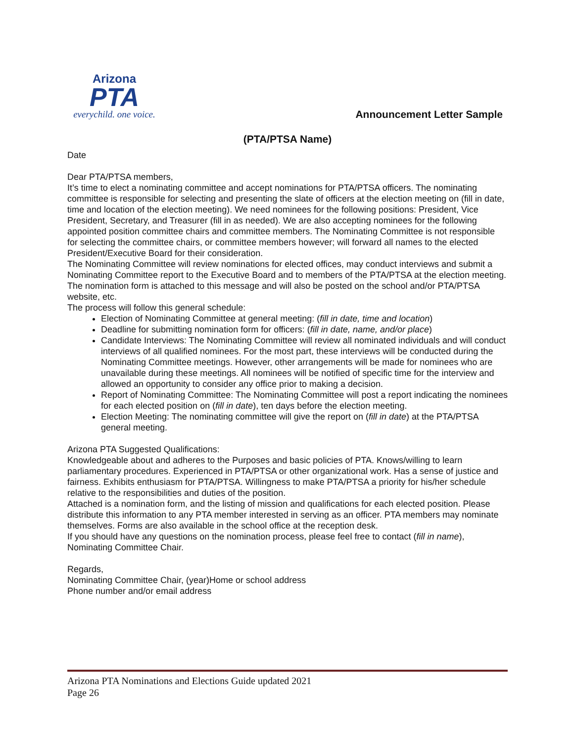Arizona
PTA
everychild. one voice.
Announcement Letter Sample
(PTA/PTSA Name)
Date
Dear PTA/PTSA members,
It’s time to elect a nominating committee and accept nominations for PTA/PTSA officers. The nominating committee is responsible for selecting and presenting the slate of officers at the election meeting on (fill in date, time and location of the election meeting). We need nominees for the following positions: President, Vice President, Secretary, and Treasurer (fill in as needed). We are also accepting nominees for the following appointed position committee chairs and committee members. The Nominating Committee is not responsible for selecting the committee chairs, or committee members however; will forward all names to the elected President/Executive Board for their consideration.
The Nominating Committee will review nominations for elected offices, may conduct interviews and submit a Nominating Committee report to the Executive Board and to members of the PTA/PTSA at the election meeting. The nomination form is attached to this message and will also be posted on the school and/or PTA/PTSA website, etc.
The process will follow this general schedule:
Election of Nominating Committee at general meeting: (fill in date, time and location)
Deadline for submitting nomination form for officers: (fill in date, name, and/or place)
Candidate Interviews: The Nominating Committee will review all nominated individuals and will conduct interviews of all qualified nominees. For the most part, these interviews will be conducted during the Nominating Committee meetings. However, other arrangements will be made for nominees who are unavailable during these meetings. All nominees will be notified of specific time for the interview and allowed an opportunity to consider any office prior to making a decision.
Report of Nominating Committee: The Nominating Committee will post a report indicating the nominees for each elected position on (fill in date), ten days before the election meeting.
Election Meeting: The nominating committee will give the report on (fill in date) at the PTA/PTSA general meeting.
Arizona PTA Suggested Qualifications:
Knowledgeable about and adheres to the Purposes and basic policies of PTA. Knows/willing to learn parliamentary procedures. Experienced in PTA/PTSA or other organizational work. Has a sense of justice and fairness. Exhibits enthusiasm for PTA/PTSA. Willingness to make PTA/PTSA a priority for his/her schedule relative to the responsibilities and duties of the position.
Attached is a nomination form, and the listing of mission and qualifications for each elected position. Please distribute this information to any PTA member interested in serving as an officer. PTA members may nominate themselves. Forms are also available in the school office at the reception desk.
If you should have any questions on the nomination process, please feel free to contact (fill in name), Nominating Committee Chair.
Regards,
Nominating Committee Chair, (year)Home or school address
Phone number and/or email address
Arizona PTA Nominations and Elections Guide updated 2021
Page 26